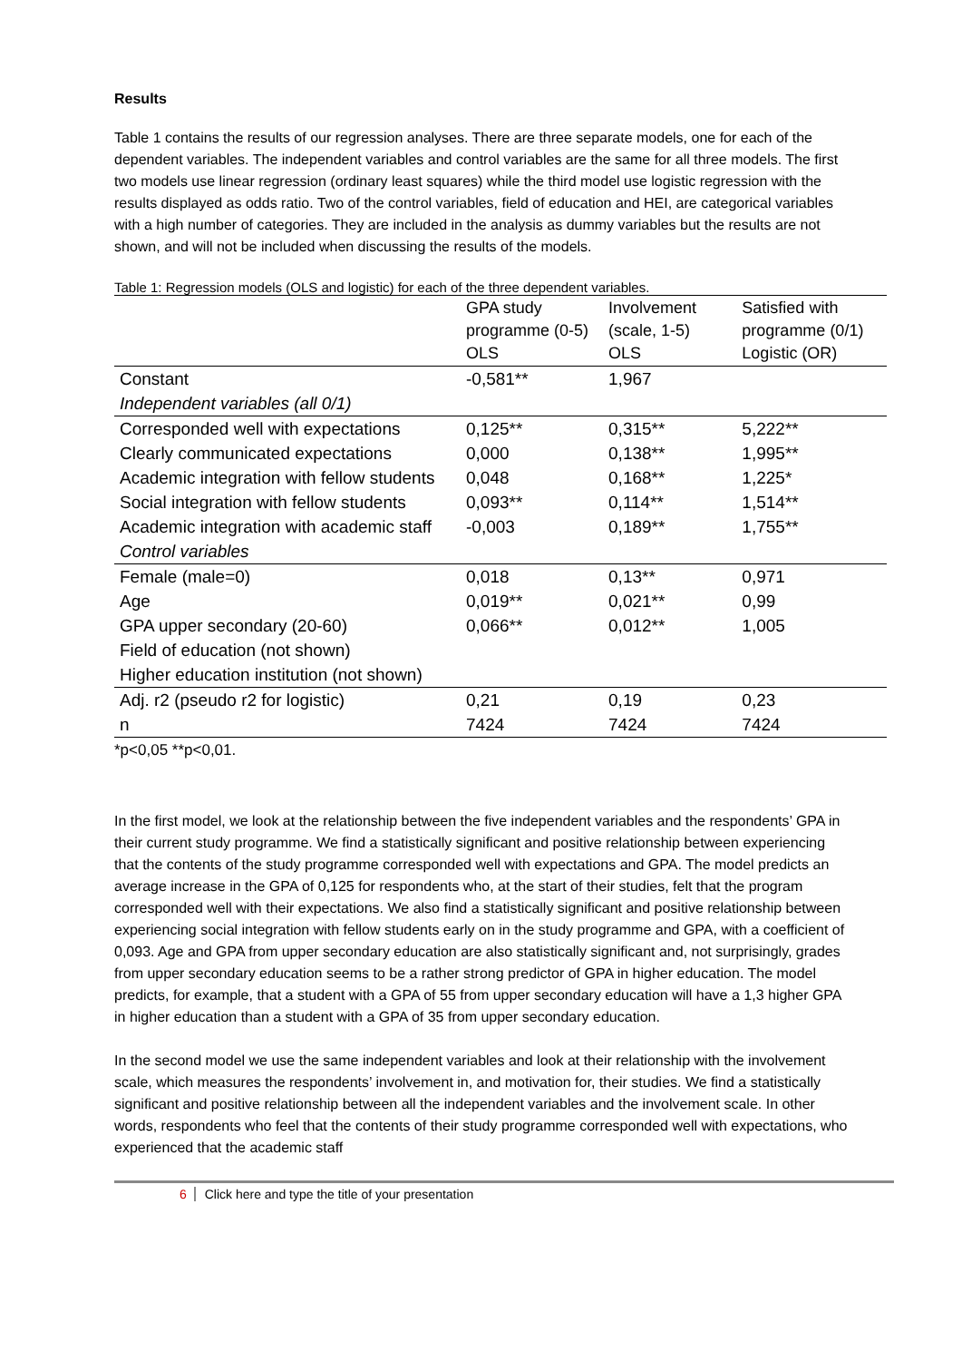Results
Table 1 contains the results of our regression analyses. There are three separate models, one for each of the dependent variables. The independent variables and control variables are the same for all three models. The first two models use linear regression (ordinary least squares) while the third model use logistic regression with the results displayed as odds ratio. Two of the control variables, field of education and HEI, are categorical variables with a high number of categories. They are included in the analysis as dummy variables but the results are not shown, and will not be included when discussing the results of the models.
Table 1: Regression models (OLS and logistic) for each of the three dependent variables.
| | GPA study programme (0-5) OLS | Involvement (scale, 1-5) OLS | Satisfied with programme (0/1) Logistic (OR) |
| --- | --- | --- | --- |
| Constant | -0,581** | 1,967 | |
| Independent variables (all 0/1) | | | |
| Corresponded well with expectations | 0,125** | 0,315** | 5,222** |
| Clearly communicated expectations | 0,000 | 0,138** | 1,995** |
| Academic integration with fellow students | 0,048 | 0,168** | 1,225* |
| Social integration with fellow students | 0,093** | 0,114** | 1,514** |
| Academic integration with academic staff | -0,003 | 0,189** | 1,755** |
| Control variables | | | |
| Female (male=0) | 0,018 | 0,13** | 0,971 |
| Age | 0,019** | 0,021** | 0,99 |
| GPA upper secondary (20-60) | 0,066** | 0,012** | 1,005 |
| Field of education (not shown) | | | |
| Higher education institution (not shown) | | | |
| Adj. r2 (pseudo r2 for logistic) | 0,21 | 0,19 | 0,23 |
| n | 7424 | 7424 | 7424 |
*p<0,05 **p<0,01.
In the first model, we look at the relationship between the five independent variables and the respondents’ GPA in their current study programme. We find a statistically significant and positive relationship between experiencing that the contents of the study programme corresponded well with expectations and GPA. The model predicts an average increase in the GPA of 0,125 for respondents who, at the start of their studies, felt that the program corresponded well with their expectations. We also find a statistically significant and positive relationship between experiencing social integration with fellow students early on in the study programme and GPA, with a coefficient of 0,093. Age and GPA from upper secondary education are also statistically significant and, not surprisingly, grades from upper secondary education seems to be a rather strong predictor of GPA in higher education. The model predicts, for example, that a student with a GPA of 55 from upper secondary education will have a 1,3 higher GPA in higher education than a student with a GPA of 35 from upper secondary education.
In the second model we use the same independent variables and look at their relationship with the involvement scale, which measures the respondents’ involvement in, and motivation for, their studies. We find a statistically significant and positive relationship between all the independent variables and the involvement scale. In other words, respondents who feel that the contents of their study programme corresponded well with expectations, who experienced that the academic staff
6 Click here and type the title of your presentation